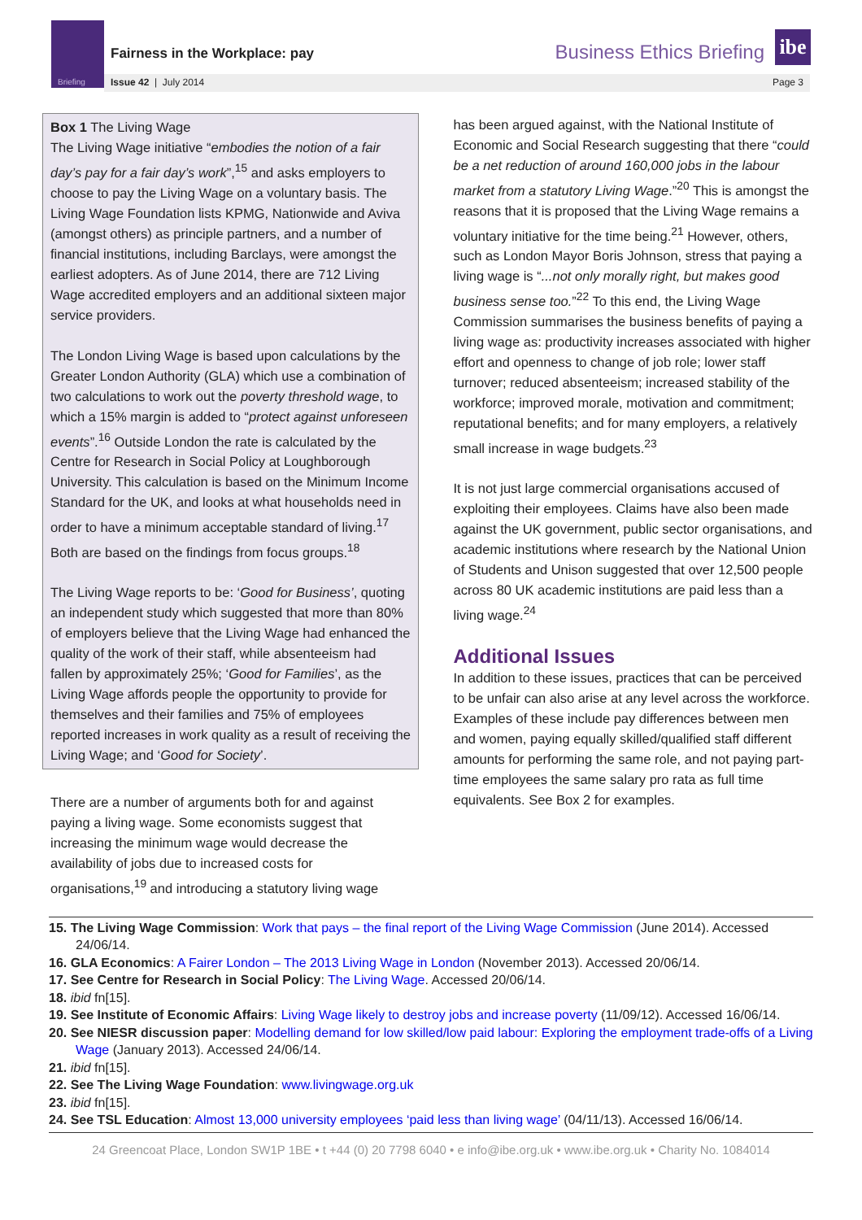Briefing
Fairness in the Workplace: pay Business Ethics Briefing
ibe
Issue 42 | July 2014 Page 3
Box 1 The Living Wage
The Living Wage initiative “embodies the notion of a fair day’s pay for a fair day’s work”,<sup>15</sup> and asks employers to choose to pay the Living Wage on a voluntary basis. The Living Wage Foundation lists KPMG, Nationwide and Aviva (amongst others) as principle partners, and a number of financial institutions, including Barclays, were amongst the earliest adopters. As of June 2014, there are 712 Living Wage accredited employers and an additional sixteen major service providers.
The London Living Wage is based upon calculations by the Greater London Authority (GLA) which use a combination of two calculations to work out the poverty threshold wage, to which a 15% margin is added to “protect against unforeseen events”.<sup>16</sup> Outside London the rate is calculated by the Centre for Research in Social Policy at Loughborough University. This calculation is based on the Minimum Income Standard for the UK, and looks at what households need in order to have a minimum acceptable standard of living.<sup>17</sup> Both are based on the findings from focus groups.<sup>18</sup>
The Living Wage reports to be: ‘Good for Business’, quoting an independent study which suggested that more than 80% of employers believe that the Living Wage had enhanced the quality of the work of their staff, while absenteeism had fallen by approximately 25%; ‘Good for Families’, as the Living Wage affords people the opportunity to provide for themselves and their families and 75% of employees reported increases in work quality as a result of receiving the Living Wage; and ‘Good for Society’.
There are a number of arguments both for and against paying a living wage. Some economists suggest that increasing the minimum wage would decrease the availability of jobs due to increased costs for organisations,<sup>19</sup> and introducing a statutory living wage
has been argued against, with the National Institute of Economic and Social Research suggesting that there “could be a net reduction of around 160,000 jobs in the labour market from a statutory Living Wage.”<sup>20</sup> This is amongst the reasons that it is proposed that the Living Wage remains a voluntary initiative for the time being.<sup>21</sup> However, others, such as London Mayor Boris Johnson, stress that paying a living wage is “...not only morally right, but makes good business sense too.”<sup>22</sup> To this end, the Living Wage Commission summarises the business benefits of paying a living wage as: productivity increases associated with higher effort and openness to change of job role; lower staff turnover; reduced absenteeism; increased stability of the workforce; improved morale, motivation and commitment; reputational benefits; and for many employers, a relatively small increase in wage budgets.<sup>23</sup>
It is not just large commercial organisations accused of exploiting their employees. Claims have also been made against the UK government, public sector organisations, and academic institutions where research by the National Union of Students and Unison suggested that over 12,500 people across 80 UK academic institutions are paid less than a living wage.<sup>24</sup>
Additional Issues
In addition to these issues, practices that can be perceived to be unfair can also arise at any level across the workforce. Examples of these include pay differences between men and women, paying equally skilled/qualified staff different amounts for performing the same role, and not paying part-time employees the same salary pro rata as full time equivalents. See Box 2 for examples.
15. The Living Wage Commission: Work that pays – the final report of the Living Wage Commission (June 2014). Accessed 24/06/14.
16. GLA Economics: A Fairer London – The 2013 Living Wage in London (November 2013). Accessed 20/06/14.
17. See Centre for Research in Social Policy: The Living Wage. Accessed 20/06/14.
18. ibid fn[15].
19. See Institute of Economic Affairs: Living Wage likely to destroy jobs and increase poverty (11/09/12). Accessed 16/06/14.
20. See NIESR discussion paper: Modelling demand for low skilled/low paid labour: Exploring the employment trade-offs of a Living Wage (January 2013). Accessed 24/06/14.
21. ibid fn[15].
22. See The Living Wage Foundation: www.livingwage.org.uk
23. ibid fn[15].
24. See TSL Education: Almost 13,000 university employees ‘paid less than living wage’ (04/11/13). Accessed 16/06/14.
24 Greencoat Place, London SW1P 1BE • t +44 (0) 20 7798 6040 • e info@ibe.org.uk • www.ibe.org.uk • Charity No. 1084014